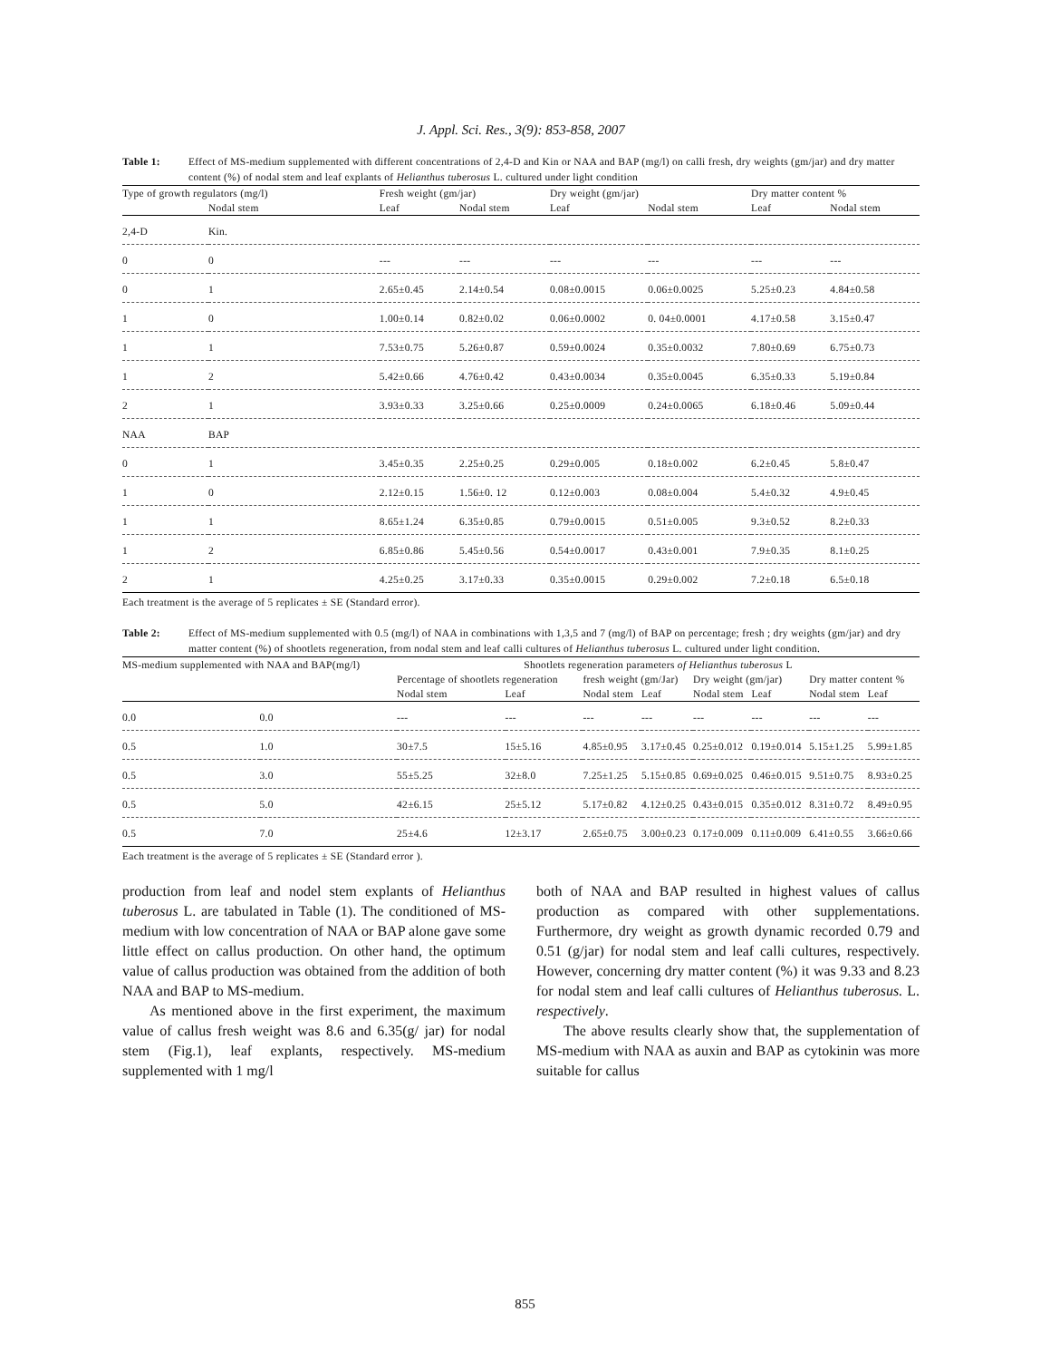J. Appl. Sci. Res., 3(9): 853-858, 2007
Table 1: Effect of MS-medium supplemented with different concentrations of 2,4-D and Kin or NAA and BAP (mg/l) on calli fresh, dry weights (gm/jar) and dry matter content (%) of nodal stem and leaf explants of Helianthus tuberosus L. cultured under light condition
| Type of growth regulators (mg/l) | | Fresh weight (gm/jar) | | Dry weight (gm/jar) | | Dry matter content % | |
| --- | --- | --- | --- | --- | --- | --- | --- |
| | Nodal stem | Leaf | Nodal stem | Leaf | Nodal stem | Leaf | Nodal stem |
| 2,4-D | Kin. | | | | | | |
| 0 | 0 | --- | --- | --- | --- | --- | --- |
| 0 | 1 | 2.65±0.45 | 2.14±0.54 | 0.08±0.0015 | 0.06±0.0025 | 5.25±0.23 | 4.84±0.58 |
| 1 | 0 | 1.00±0.14 | 0.82±0.02 | 0.06±0.0002 | 0. 04±0.0001 | 4.17±0.58 | 3.15±0.47 |
| 1 | 1 | 7.53±0.75 | 5.26±0.87 | 0.59±0.0024 | 0.35±0.0032 | 7.80±0.69 | 6.75±0.73 |
| 1 | 2 | 5.42±0.66 | 4.76±0.42 | 0.43±0.0034 | 0.35±0.0045 | 6.35±0.33 | 5.19±0.84 |
| 2 | 1 | 3.93±0.33 | 3.25±0.66 | 0.25±0.0009 | 0.24±0.0065 | 6.18±0.46 | 5.09±0.44 |
| NAA | BAP | | | | | | |
| 0 | 1 | 3.45±0.35 | 2.25±0.25 | 0.29±0.005 | 0.18±0.002 | 6.2±0.45 | 5.8±0.47 |
| 1 | 0 | 2.12±0.15 | 1.56±0. 12 | 0.12±0.003 | 0.08±0.004 | 5.4±0.32 | 4.9±0.45 |
| 1 | 1 | 8.65±1.24 | 6.35±0.85 | 0.79±0.0015 | 0.51±0.005 | 9.3±0.52 | 8.2±0.33 |
| 1 | 2 | 6.85±0.86 | 5.45±0.56 | 0.54±0.0017 | 0.43±0.001 | 7.9±0.35 | 8.1±0.25 |
| 2 | 1 | 4.25±0.25 | 3.17±0.33 | 0.35±0.0015 | 0.29±0.002 | 7.2±0.18 | 6.5±0.18 |
Each treatment is the average of 5 replicates ± SE (Standard error).
Table 2: Effect of MS-medium supplemented with 0.5 (mg/l) of NAA in combinations with 1,3,5 and 7 (mg/l) of BAP on percentage; fresh ; dry weights (gm/jar) and dry matter content (%) of shootlets regeneration, from nodal stem and leaf calli cultures of Helianthus tuberosus L. cultured under light condition.
| MS-medium supplemented with NAA and BAP(mg/l) | | Shootlets regeneration parameters of Helianthus tuberosus L | | | | | | | |
| --- | --- | --- | --- | --- | --- | --- | --- | --- | --- |
| | | Percentage of shootlets regeneration | | fresh weight (gm/Jar) | | Dry weight (gm/jar) | | Dry matter content % | |
| | | Nodal stem | Leaf | Nodal stem | Leaf | Nodal stem | Leaf | Nodal stem | Leaf |
| 0.0 | 0.0 | --- | --- | --- | --- | --- | --- | --- | --- |
| 0.5 | 1.0 | 30±7.5 | 15±5.16 | 4.85±0.95 | 3.17±0.45 | 0.25±0.012 | 0.19±0.014 | 5.15±1.25 | 5.99±1.85 |
| 0.5 | 3.0 | 55±5.25 | 32±8.0 | 7.25±1.25 | 5.15±0.85 | 0.69±0.025 | 0.46±0.015 | 9.51±0.75 | 8.93±0.25 |
| 0.5 | 5.0 | 42±6.15 | 25±5.12 | 5.17±0.82 | 4.12±0.25 | 0.43±0.015 | 0.35±0.012 | 8.31±0.72 | 8.49±0.95 |
| 0.5 | 7.0 | 25±4.6 | 12±3.17 | 2.65±0.75 | 3.00±0.23 | 0.17±0.009 | 0.11±0.009 | 6.41±0.55 | 3.66±0.66 |
Each treatment is the average of 5 replicates ± SE (Standard error ).
production from leaf and nodel stem explants of Helianthus tuberosus L. are tabulated in Table (1). The conditioned of MS-medium with low concentration of NAA or BAP alone gave some little effect on callus production. On other hand, the optimum value of callus production was obtained from the addition of both NAA and BAP to MS-medium.
As mentioned above in the first experiment, the maximum value of callus fresh weight was 8.6 and 6.35(g/ jar) for nodal stem (Fig.1), leaf explants, respectively. MS-medium supplemented with 1 mg/l
both of NAA and BAP resulted in highest values of callus production as compared with other supplementations. Furthermore, dry weight as growth dynamic recorded 0.79 and 0.51 (g/jar) for nodal stem and leaf calli cultures, respectively. However, concerning dry matter content (%) it was 9.33 and 8.23 for nodal stem and leaf calli cultures of Helianthus tuberosus. L. respectively.
The above results clearly show that, the supplementation of MS-medium with NAA as auxin and BAP as cytokinin was more suitable for callus
855